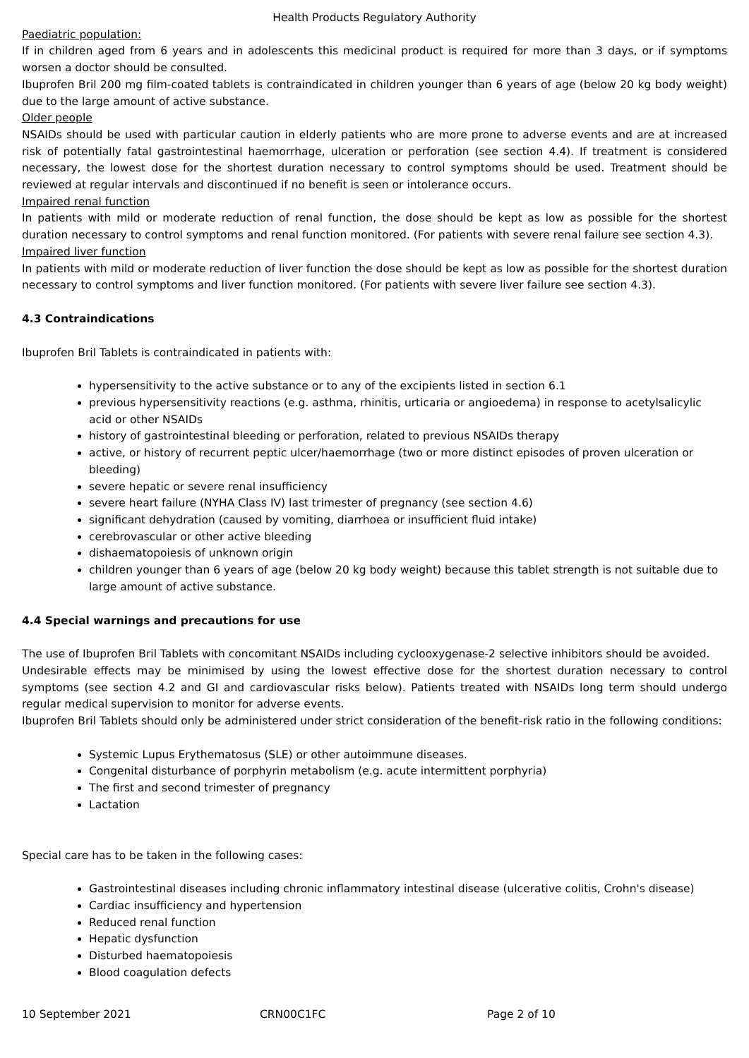Health Products Regulatory Authority
Paediatric population:
If in children aged from 6 years and in adolescents this medicinal product is required for more than 3 days, or if symptoms worsen a doctor should be consulted.
Ibuprofen Bril 200 mg film-coated tablets is contraindicated in children younger than 6 years of age (below 20 kg body weight) due to the large amount of active substance.
Older people
NSAIDs should be used with particular caution in elderly patients who are more prone to adverse events and are at increased risk of potentially fatal gastrointestinal haemorrhage, ulceration or perforation (see section 4.4). If treatment is considered necessary, the lowest dose for the shortest duration necessary to control symptoms should be used. Treatment should be reviewed at regular intervals and discontinued if no benefit is seen or intolerance occurs.
Impaired renal function
In patients with mild or moderate reduction of renal function, the dose should be kept as low as possible for the shortest duration necessary to control symptoms and renal function monitored. (For patients with severe renal failure see section 4.3).
Impaired liver function
In patients with mild or moderate reduction of liver function the dose should be kept as low as possible for the shortest duration necessary to control symptoms and liver function monitored. (For patients with severe liver failure see section 4.3).
4.3 Contraindications
Ibuprofen Bril Tablets is contraindicated in patients with:
hypersensitivity to the active substance or to any of the excipients listed in section 6.1
previous hypersensitivity reactions (e.g. asthma, rhinitis, urticaria or angioedema) in response to acetylsalicylic acid or other NSAIDs
history of gastrointestinal bleeding or perforation, related to previous NSAIDs therapy
active, or history of recurrent peptic ulcer/haemorrhage (two or more distinct episodes of proven ulceration or bleeding)
severe hepatic or severe renal insufficiency
severe heart failure (NYHA Class IV) last trimester of pregnancy (see section 4.6)
significant dehydration (caused by vomiting, diarrhoea or insufficient fluid intake)
cerebrovascular or other active bleeding
dishaematopoiesis of unknown origin
children younger than 6 years of age (below 20 kg body weight) because this tablet strength is not suitable due to large amount of active substance.
4.4 Special warnings and precautions for use
The use of Ibuprofen Bril Tablets with concomitant NSAIDs including cyclooxygenase-2 selective inhibitors should be avoided.
Undesirable effects may be minimised by using the lowest effective dose for the shortest duration necessary to control symptoms (see section 4.2 and GI and cardiovascular risks below). Patients treated with NSAIDs long term should undergo regular medical supervision to monitor for adverse events.
Ibuprofen Bril Tablets should only be administered under strict consideration of the benefit-risk ratio in the following conditions:
Systemic Lupus Erythematosus (SLE) or other autoimmune diseases.
Congenital disturbance of porphyrin metabolism (e.g. acute intermittent porphyria)
The first and second trimester of pregnancy
Lactation
Special care has to be taken in the following cases:
Gastrointestinal diseases including chronic inflammatory intestinal disease (ulcerative colitis, Crohn's disease)
Cardiac insufficiency and hypertension
Reduced renal function
Hepatic dysfunction
Disturbed haematopoiesis
Blood coagulation defects
10 September 2021 CRN00C1FC Page 2 of 10